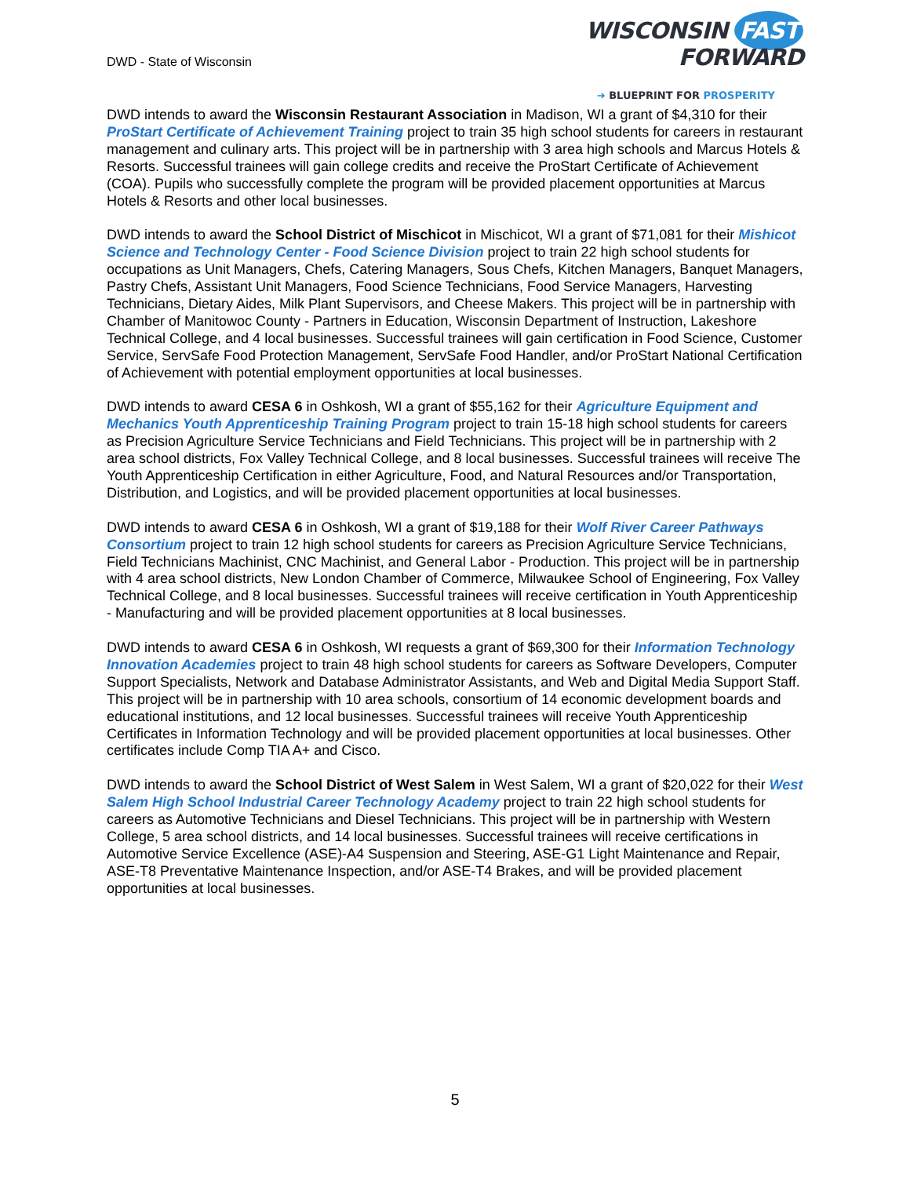DWD - State of Wisconsin
WISCONSIN FAST FORWARD
➜ BLUEPRINT FOR PROSPERITY
DWD intends to award the Wisconsin Restaurant Association in Madison, WI a grant of $4,310 for their ProStart Certificate of Achievement Training project to train 35 high school students for careers in restaurant management and culinary arts. This project will be in partnership with 3 area high schools and Marcus Hotels & Resorts. Successful trainees will gain college credits and receive the ProStart Certificate of Achievement (COA). Pupils who successfully complete the program will be provided placement opportunities at Marcus Hotels & Resorts and other local businesses.
DWD intends to award the School District of Mischicot in Mischicot, WI a grant of $71,081 for their Mishicot Science and Technology Center - Food Science Division project to train 22 high school students for occupations as Unit Managers, Chefs, Catering Managers, Sous Chefs, Kitchen Managers, Banquet Managers, Pastry Chefs, Assistant Unit Managers, Food Science Technicians, Food Service Managers, Harvesting Technicians, Dietary Aides, Milk Plant Supervisors, and Cheese Makers. This project will be in partnership with Chamber of Manitowoc County - Partners in Education, Wisconsin Department of Instruction, Lakeshore Technical College, and 4 local businesses. Successful trainees will gain certification in Food Science, Customer Service, ServSafe Food Protection Management, ServSafe Food Handler, and/or ProStart National Certification of Achievement with potential employment opportunities at local businesses.
DWD intends to award CESA 6 in Oshkosh, WI a grant of $55,162 for their Agriculture Equipment and Mechanics Youth Apprenticeship Training Program project to train 15-18 high school students for careers as Precision Agriculture Service Technicians and Field Technicians. This project will be in partnership with 2 area school districts, Fox Valley Technical College, and 8 local businesses. Successful trainees will receive The Youth Apprenticeship Certification in either Agriculture, Food, and Natural Resources and/or Transportation, Distribution, and Logistics, and will be provided placement opportunities at local businesses.
DWD intends to award CESA 6 in Oshkosh, WI a grant of $19,188 for their Wolf River Career Pathways Consortium project to train 12 high school students for careers as Precision Agriculture Service Technicians, Field Technicians Machinist, CNC Machinist, and General Labor - Production. This project will be in partnership with 4 area school districts, New London Chamber of Commerce, Milwaukee School of Engineering, Fox Valley Technical College, and 8 local businesses. Successful trainees will receive certification in Youth Apprenticeship - Manufacturing and will be provided placement opportunities at 8 local businesses.
DWD intends to award CESA 6 in Oshkosh, WI requests a grant of $69,300 for their Information Technology Innovation Academies project to train 48 high school students for careers as Software Developers, Computer Support Specialists, Network and Database Administrator Assistants, and Web and Digital Media Support Staff. This project will be in partnership with 10 area schools, consortium of 14 economic development boards and educational institutions, and 12 local businesses. Successful trainees will receive Youth Apprenticeship Certificates in Information Technology and will be provided placement opportunities at local businesses. Other certificates include Comp TIA A+ and Cisco.
DWD intends to award the School District of West Salem in West Salem, WI a grant of $20,022 for their West Salem High School Industrial Career Technology Academy project to train 22 high school students for careers as Automotive Technicians and Diesel Technicians. This project will be in partnership with Western College, 5 area school districts, and 14 local businesses. Successful trainees will receive certifications in Automotive Service Excellence (ASE)-A4 Suspension and Steering, ASE-G1 Light Maintenance and Repair, ASE-T8 Preventative Maintenance Inspection, and/or ASE-T4 Brakes, and will be provided placement opportunities at local businesses.
5